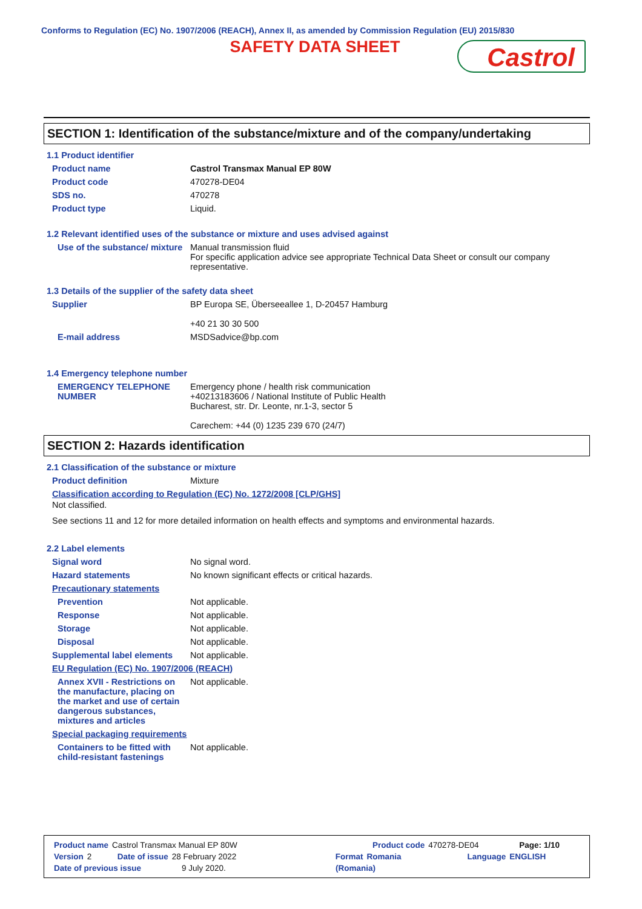Conforms to Regulation (EC) No. 1907/2006 (REACH), Annex II, as amended by Commission Regulation (EU) 2015/830
SAFETY DATA SHEET
Castrol
SECTION 1: Identification of the substance/mixture and of the company/undertaking
1.1 Product identifier
Product name Castrol Transmax Manual EP 80W
Product code 470278-DE04
SDS no. 470278
Product type Liquid.
1.2 Relevant identified uses of the substance or mixture and uses advised against
Use of the substance/ mixture
Manual transmission fluid
For specific application advice see appropriate Technical Data Sheet or consult our company representative.
1.3 Details of the supplier of the safety data sheet
Supplier BP Europa SE, Überseeallee 1, D-20457 Hamburg
+40 21 30 30 500
E-mail address MSDSadvice@bp.com
1.4 Emergency telephone number
EMERGENCY TELEPHONE NUMBER
Emergency phone / health risk communication
+40213183606 / National Institute of Public Health
Bucharest, str. Dr. Leonte, nr.1-3, sector 5
Carechem: +44 (0) 1235 239 670 (24/7)
SECTION 2: Hazards identification
2.1 Classification of the substance or mixture
Product definition Mixture
Classification according to Regulation (EC) No. 1272/2008 [CLP/GHS]
Not classified.
See sections 11 and 12 for more detailed information on health effects and symptoms and environmental hazards.
2.2 Label elements
Signal word No signal word.
Hazard statements No known significant effects or critical hazards.
Precautionary statements
Prevention Not applicable.
Response Not applicable.
Storage Not applicable.
Disposal Not applicable.
Supplemental label elements
Not applicable.
EU Regulation (EC) No. 1907/2006 (REACH)
Annex XVII - Restrictions on the manufacture, placing on the market and use of certain dangerous substances, mixtures and articles
Not applicable.
Special packaging requirements
Containers to be fitted with child-resistant fastenings
Not applicable.
Product name Castrol Transmax Manual EP 80W Product code 470278-DE04 Page: 1/10
Version 2 Date of issue 28 February 2022 Format Romania Language ENGLISH
Date of previous issue 9 July 2020. (Romania)